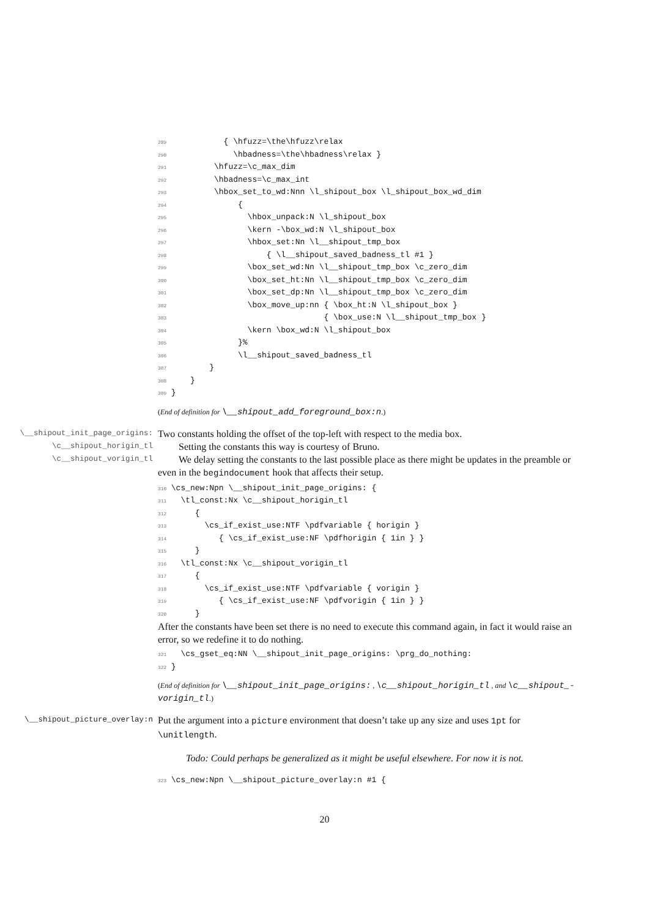289            { \hfuzz=\the\hfuzz\relax
290              \hbadness=\the\hbadness\relax }
291          \hfuzz=\c_max_dim
292          \hbadness=\c_max_int
293          \hbox_set_to_wd:Nnn \l_shipout_box \l_shipout_box_wd_dim
294               {
295                 \hbox_unpack:N \l_shipout_box
296                 \kern -\box_wd:N \l_shipout_box
297                 \hbox_set:Nn \l__shipout_tmp_box
298                     { \l__shipout_saved_badness_tl #1 }
299                 \box_set_wd:Nn \l__shipout_tmp_box \c_zero_dim
300                 \box_set_ht:Nn \l__shipout_tmp_box \c_zero_dim
301                 \box_set_dp:Nn \l__shipout_tmp_box \c_zero_dim
302                 \box_move_up:nn { \box_ht:N \l_shipout_box }
303                                 { \box_use:N \l__shipout_tmp_box }
304                 \kern \box_wd:N \l_shipout_box
305               }%
306               \l__shipout_saved_badness_tl
307         }
308     }
309 }
(End of definition for \__shipout_add_foreground_box:n.)
\__shipout_init_page_origins:
\c__shipout_horigin_tl
\c__shipout_vorigin_tl
Two constants holding the offset of the top-left with respect to the media box.
Setting the constants this way is courtesy of Bruno.
We delay setting the constants to the last possible place as there might be updates in the preamble or even in the begindocument hook that affects their setup.
310 \cs_new:Npn \__shipout_init_page_origins: {
311   \tl_const:Nx \c__shipout_horigin_tl
312      {
313        \cs_if_exist_use:NTF \pdfvariable { horigin }
314           { \cs_if_exist_use:NF \pdfhorigin { 1in } }
315      }
316   \tl_const:Nx \c__shipout_vorigin_tl
317      {
318        \cs_if_exist_use:NTF \pdfvariable { vorigin }
319           { \cs_if_exist_use:NF \pdfvorigin { 1in } }
320      }
After the constants have been set there is no need to execute this command again, in fact it would raise an error, so we redefine it to do nothing.
321   \cs_gset_eq:NN \__shipout_init_page_origins: \prg_do_nothing:
322 }
(End of definition for \__shipout_init_page_origins: , \c__shipout_horigin_tl , and \c__shipout_-vorigin_tl.)
\__shipout_picture_overlay:n
Put the argument into a picture environment that doesn’t take up any size and uses 1pt for \unitlength.
Todo: Could perhaps be generalized as it might be useful elsewhere. For now it is not.
323 \cs_new:Npn \__shipout_picture_overlay:n #1 {
20